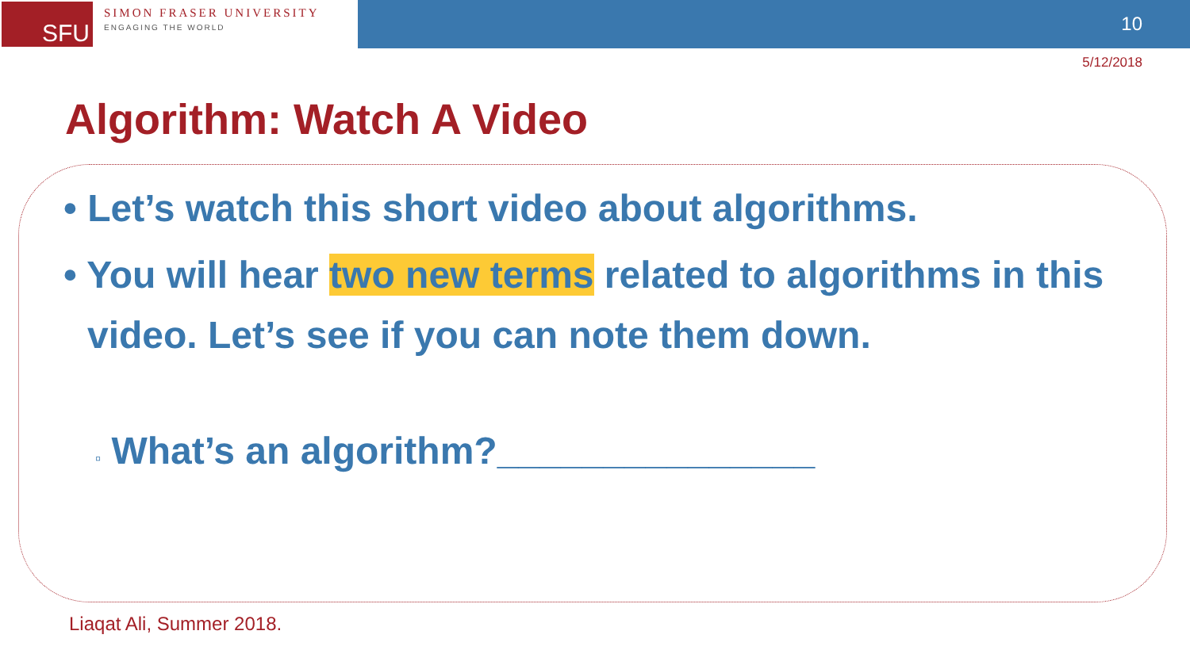SFU
SIMON FRASER UNIVERSITY
ENGAGING THE WORLD
10
5/12/2018
Algorithm: Watch A Video
• Let’s watch this short video about algorithms.
• You will hear two new terms related to algorithms in this video. Let’s see if you can note them down.
▫ What’s an algorithm?_______________
Liaqat Ali, Summer 2018.